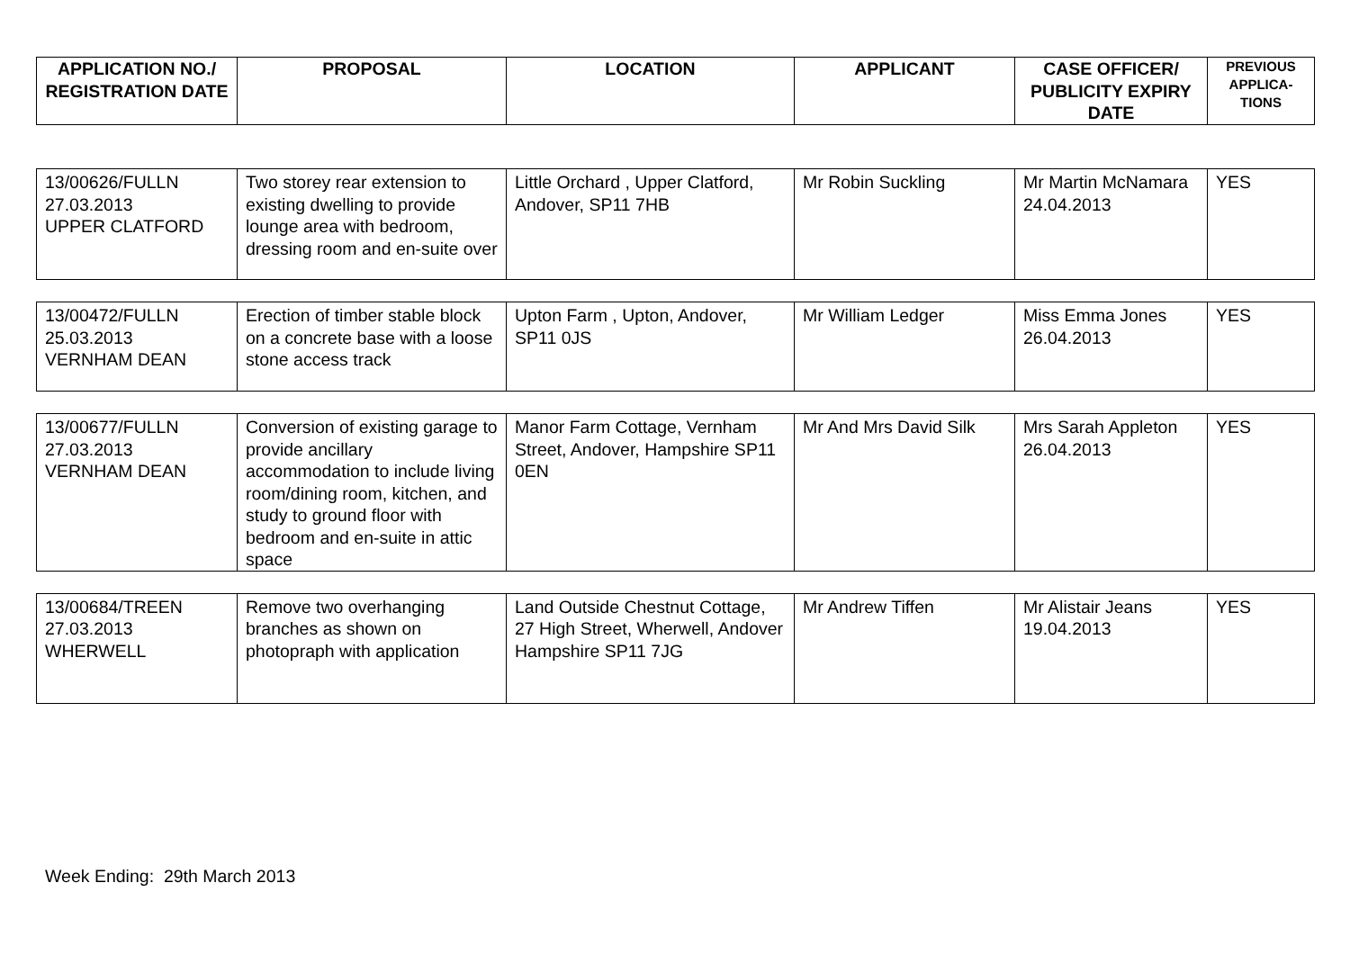| APPLICATION NO./ REGISTRATION DATE | PROPOSAL | LOCATION | APPLICANT | CASE OFFICER/ PUBLICITY EXPIRY DATE | PREVIOUS APPLICA-TIONS |
| --- | --- | --- | --- | --- | --- |
| 13/00626/FULLN 27.03.2013 UPPER CLATFORD | Two storey rear extension to existing dwelling to provide lounge area with bedroom, dressing room and en-suite over | Little Orchard , Upper Clatford, Andover, SP11 7HB | Mr Robin Suckling | Mr Martin McNamara 24.04.2013 | YES |
| 13/00472/FULLN 25.03.2013 VERNHAM DEAN | Erection of timber stable block on a concrete base with a loose stone access track | Upton Farm , Upton, Andover, SP11 0JS | Mr William Ledger | Miss Emma Jones 26.04.2013 | YES |
| 13/00677/FULLN 27.03.2013 VERNHAM DEAN | Conversion of existing garage to provide ancillary accommodation to include living room/dining room, kitchen, and study to ground floor with bedroom and en-suite in attic space | Manor Farm Cottage, Vernham Street, Andover, Hampshire SP11 0EN | Mr And Mrs David Silk | Mrs Sarah Appleton 26.04.2013 | YES |
| 13/00684/TREEN 27.03.2013 WHERWELL | Remove two overhanging branches as shown on photopraph with application | Land Outside Chestnut Cottage, 27 High Street, Wherwell, Andover Hampshire SP11 7JG | Mr Andrew Tiffen | Mr Alistair Jeans 19.04.2013 | YES |
Week Ending: 29th March 2013